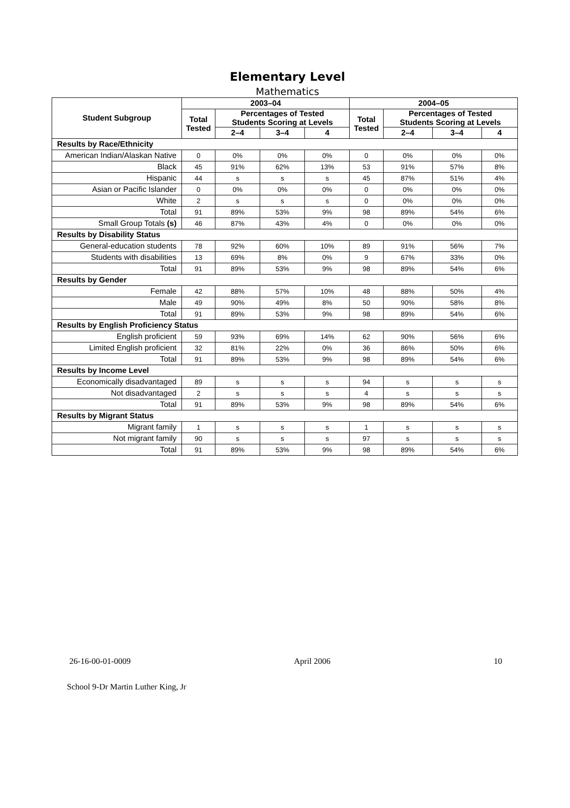Elementary Level
Mathematics
| Student Subgroup | 2003–04 | | | | 2004–05 | | | |
| --- | --- | --- | --- | --- | --- | --- | --- | --- |
| | Total Tested | Percentages of Tested Students Scoring at Levels | | | Total Tested | Percentages of Tested Students Scoring at Levels | | |
| | | 2–4 | 3–4 | 4 | | 2–4 | 3–4 | 4 |
| Results by Race/Ethnicity | | | | | | | | |
| American Indian/Alaskan Native | 0 | 0% | 0% | 0% | 0 | 0% | 0% | 0% |
| Black | 45 | 91% | 62% | 13% | 53 | 91% | 57% | 8% |
| Hispanic | 44 | s | s | s | 45 | 87% | 51% | 4% |
| Asian or Pacific Islander | 0 | 0% | 0% | 0% | 0 | 0% | 0% | 0% |
| White | 2 | s | s | s | 0 | 0% | 0% | 0% |
| Total | 91 | 89% | 53% | 9% | 98 | 89% | 54% | 6% |
| Small Group Totals (s) | 46 | 87% | 43% | 4% | 0 | 0% | 0% | 0% |
| Results by Disability Status | | | | | | | | |
| General-education students | 78 | 92% | 60% | 10% | 89 | 91% | 56% | 7% |
| Students with disabilities | 13 | 69% | 8% | 0% | 9 | 67% | 33% | 0% |
| Total | 91 | 89% | 53% | 9% | 98 | 89% | 54% | 6% |
| Results by Gender | | | | | | | | |
| Female | 42 | 88% | 57% | 10% | 48 | 88% | 50% | 4% |
| Male | 49 | 90% | 49% | 8% | 50 | 90% | 58% | 8% |
| Total | 91 | 89% | 53% | 9% | 98 | 89% | 54% | 6% |
| Results by English Proficiency Status | | | | | | | | |
| English proficient | 59 | 93% | 69% | 14% | 62 | 90% | 56% | 6% |
| Limited English proficient | 32 | 81% | 22% | 0% | 36 | 86% | 50% | 6% |
| Total | 91 | 89% | 53% | 9% | 98 | 89% | 54% | 6% |
| Results by Income Level | | | | | | | | |
| Economically disadvantaged | 89 | s | s | s | 94 | s | s | s |
| Not disadvantaged | 2 | s | s | s | 4 | s | s | s |
| Total | 91 | 89% | 53% | 9% | 98 | 89% | 54% | 6% |
| Results by Migrant Status | | | | | | | | |
| Migrant family | 1 | s | s | s | 1 | s | s | s |
| Not migrant family | 90 | s | s | s | 97 | s | s | s |
| Total | 91 | 89% | 53% | 9% | 98 | 89% | 54% | 6% |
26-16-00-01-0009 April 2006 10
School 9-Dr Martin Luther King, Jr